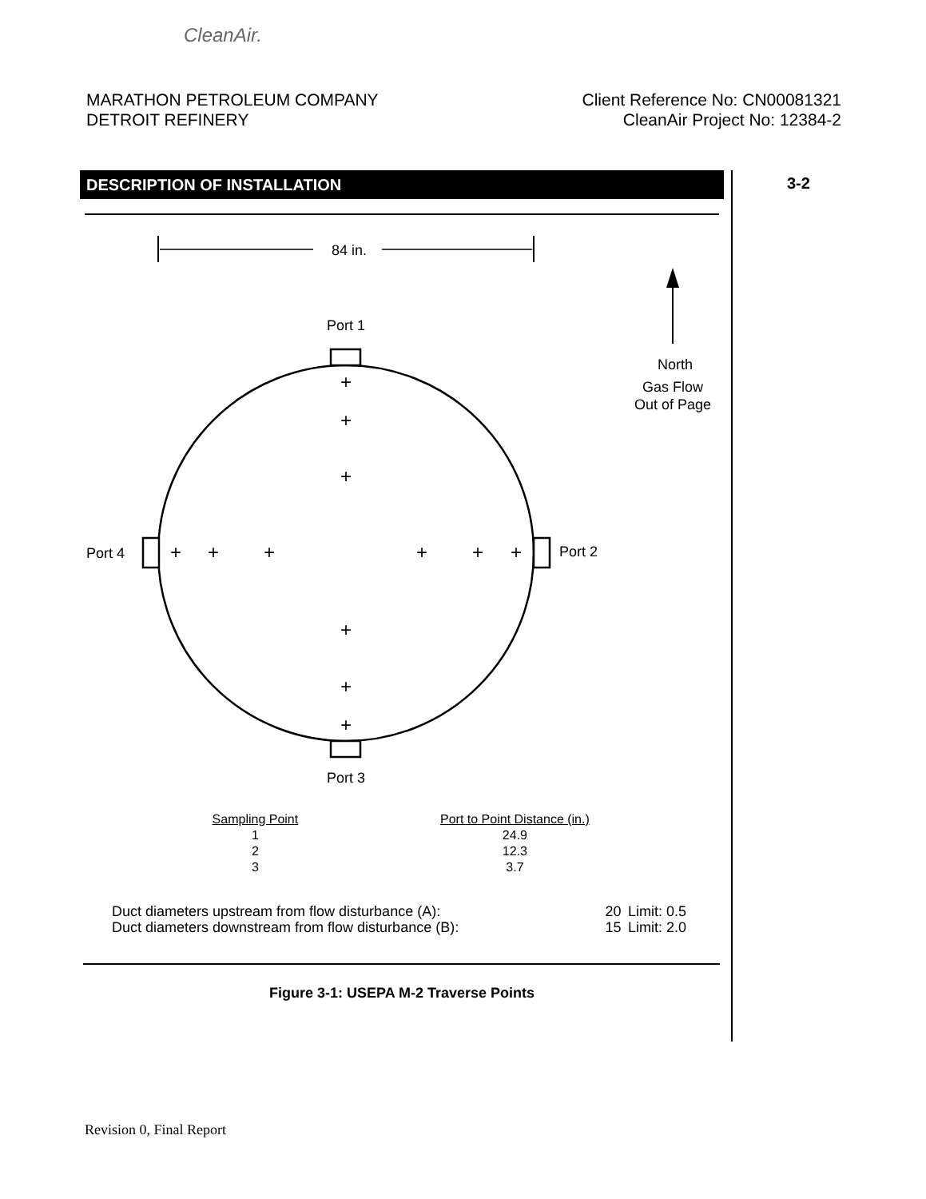CleanAir.
MARATHON PETROLEUM COMPANY
DETROIT REFINERY
Client Reference No: CN00081321
CleanAir Project No: 12384-2
DESCRIPTION OF INSTALLATION 3-2
84 in.
North
Gas Flow
Out of Page
Port 1
Port 3
Port 4
Port 2
+
+
+
+
+
+
+
+
+
+
+
+
| Sampling Point | Port to Point Distance (in.) |
| --- | --- |
| 1 | 24.9 |
| 2 | 12.3 |
| 3 | 3.7 |
| Duct diameters upstream from flow disturbance (A): | 20 | Limit: 0.5 |
| Duct diameters downstream from flow disturbance (B): | 15 | Limit: 2.0 |
Figure 3-1: USEPA M-2 Traverse Points
Revision 0, Final Report